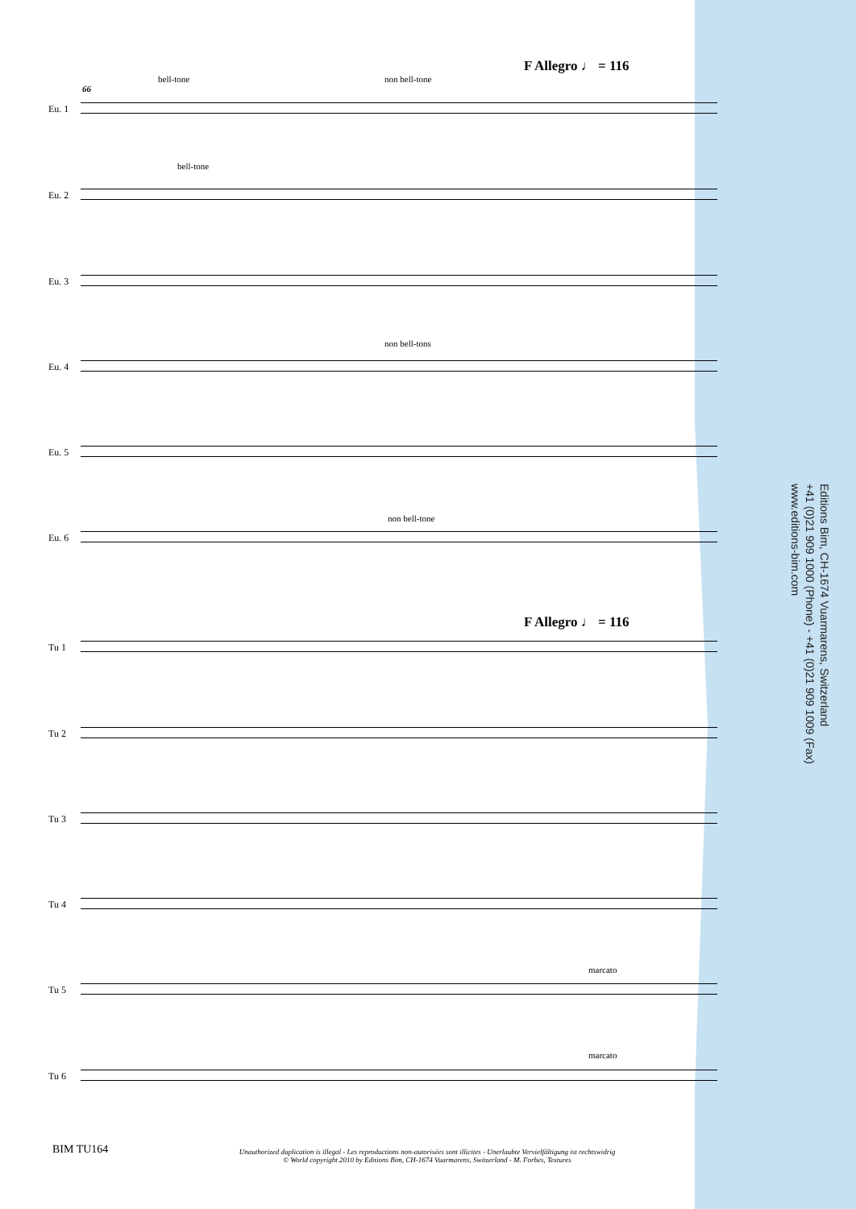F Allegro ♩ = 116
66
bell-tone non bell-tone
bell-tone
non bell-tons
non bell-tone
Eu. 1
Eu. 2
Eu. 3
Eu. 4
Eu. 5
Eu. 6
F Allegro ♩ = 116
Tu 1
Tu 2
Tu 3
Tu 4
marcato
Tu 5
marcato
Tu 6
Editions Bim, CH-1674 Vuarmarens, Switzerland
+41 (0)21 909 1000 (Phone) - +41 (0)21 909 1009 (Fax)
www.editions-bim.com
BIM TU164
Unauthorized duplication is illegal - Les reproductions non-autorisées sont illicites - Unerlaubte Vervielfältigung ist rechtswidrig
© World copyright 2010 by Editions Bim, CH-1674 Vuarmarens, Switzerland - M. Forbes, Textures